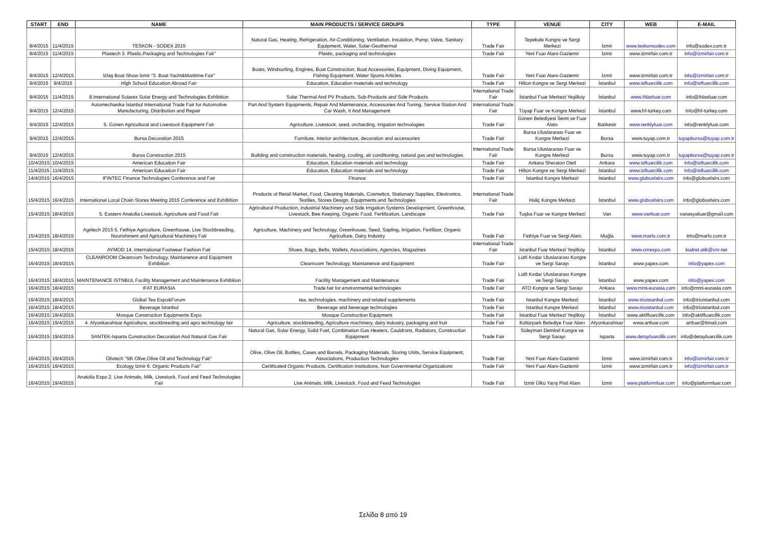| START | END | NAME | MAIN PRODUCTS / SERVICE GROUPS | TYPE | VENUE | CITY | WEB | E-MAIL |
| --- | --- | --- | --- | --- | --- | --- | --- | --- |
| 8/4/2015 | 11/4/2015 | TESKON - SODEX 2015 | Natural Gas, Heating, Refrigeration, Air-Conditioning, Ventilation, Insulation, Pump, Valve, Sanitary Equipment, Water, Solar-Geothermal | Trade Fair | Tepekule Kongre ve Sergi Merkezi | İzmir | www.teskonsodex.com | info@sodex.com.tr |
| 8/4/2015 | 11/4/2015 | Plastech 3. Plastic,Packaging and Technologies Fair" | Plastic, packaging and technologies | Trade Fair | Yeni Fuar Alanı-Gaziemir | İzmir | www.izmirfair.com.tr | info@izmirfair.com.tr |
| 8/4/2015 | 12/4/2015 | İzfaş Boat Show İzmir "3. Boat Yacht&Maritime Fair" | Boats, Windsurfing, Engines, Boat Construction, Boat Accessories, Equipment, Diving Equipment, Fishing Equipment, Water Sports Articles | Trade Fair | Yeni Fuar Alanı-Gaziemir | İzmir | www.izmirfair.com.tr | info@izmirfair.com.tr |
| 9/4/2015 | 9/4/2015 | High School Education Abroad Fair | Education, Education materials and technology | Trade Fair | Hilton Kongre ve Sergi Merkezi | İstanbul | www.isffuarcilik.com | info@isffuarcilik.com |
| 9/4/2015 | 11/4/2015 | 8.International Solarex Solar Energy and Technologies Exhibition | Solar Thermal And PV Products, Sub-Products and Side Products | International Trade Fair | İstanbul Fuar Merkezi Yeşilköy | İstanbul | www.ihlasfuar.com | info@ihlasfuar.com |
| 9/4/2015 | 12/4/2015 | Automechanika İstanbul International Trade Fair for Automotive Manufacturing, Distribution and Repair | Part And System Equipments, Repair And Maintenance, Accessories And Tuning, Service Station And Car Wash, It And Management | International Trade Fair | Tüyap Fuar ve Kongre Merkezi | İstanbul | www.hf-turkey.com | info@hf-turkey.com |
| 9/4/2015 | 12/4/2015 | 5. Gönen Agricultural and Livestock Equipment Fair | Agriculture, Livestock, seed, orcharding, irrigation technologies | Trade Fair | Gönen Belediyesi Semt ve Fuar Alanı | Balıkesir | www.renklyfuar.com | info@renklyfuar.com |
| 9/4/2015 | 12/4/2015 | Bursa Decoration 2015 | Furniture, interior architecture, decoration and accessories | Trade Fair | Bursa Uluslararası Fuar ve Kongre Merkezi | Bursa | www.tuyap.com.tr | tuyapbursa@tuyap.com.tr |
| 9/4/2015 | 12/4/2015 | Bursa Construction 2015 | Building and construction materials, heating, cooling, air conditioning, natural gas and technologies | International Trade Fair | Bursa Uluslararası Fuar ve Kongre Merkezi | Bursa | www.tuyap.com.tr | tuyapbursa@tuyap.com.tr |
| 10/4/2015 | 10/4/2015 | American Education Fair | Education, Education materials and technology | Trade Fair | Ankara Sheraton Oteli | Ankara | www.isffuarcilik.com | info@isffuarcilik.com |
| 11/4/2015 | 11/4/2015 | American Education Fair | Education, Education materials and technology | Trade Fair | Hilton Kongre ve Sergi Merkezi | İstanbul | www.isffuarcilik.com | info@isffuarcilik.com |
| 14/4/2015 | 16/4/2015 | IFINTEC Finance Technologies Conference and Fair | Finance | Trade Fair | İstanbul Kongre Merkezi | İstanbul | www.globusfairs.com | info@globusfairs.com |
| 15/4/2015 | 16/4/2015 | International Local Chain Stores Meeting 2015 Conference and Exhibition | Products of Retail Market, Food, Cleaning Materials, Cosmetics, Stationary Supplies, Elevtronics, Textiles, Stores Design, Equipments and Technologies | International Trade Fair | Haliç Kongre Merkezi | İstanbul | www.globusfairs.com | info@globusfairs.com |
| 15/4/2015 | 18/4/2015 | 5. Eastern Anatolia Livestock, Agriculture and Food Fair | Agricultural Production, Industrial Machinery and Side Irrigation Systems Development, Greenhouse, Livestock, Bee Keeping, Organic Food, Fertilization, Landscape | Trade Fair | Tuşba Fuar ve Kongre Merkezi | Van | www.vanfuar.com | vanasyafuar@gmail.com |
| 15/4/2015 | 18/4/2015 | Agritech 2015 5. Fethiye Agriculture, Greenhouse, Live Stockbreeding, Nourishment and Agricultural Machinery Fair | Agriculture, Machinery and Technology, Greenhouse, Seed, Sapling, Irrigation, Fertilizer, Organic Agriculture, Dairy Industry | Trade Fair | Fethiye Fuar ve Sergi Alanı | Muğla | www.marfo.com.tr | info@marfo.com.tr |
| 15/4/2015 | 18/4/2015 | AYMOD 14. International Footwear Fashion Fair | Shoes, Bags, Belts, Wallets, Associations, Agencies, Magazines | International Trade Fair | İstanbul Fuar Merkezi Yeşilköy | İstanbul | www.cnrexpo.com | kudret.atik@cnr.net |
| 16/4/2015 | 18/4/2015 | CLEANROOM Cleanroom Technology, Maintanence and Equipment Exhibition | Cleanroom Technology, Maintanence and Equipment | Trade Fair | Lütfi Kırdar Uluslararası Kongre ve Sergi Sarayı | İstanbul | www.yapex.com | info@yapex.com |
| 16/4/2015 | 18/4/2015 | MAINTENANCE ISTNBUL Facility Management and Maintenance Exhibition | Facility Management and Maintenance | Trade Fair | Lütfi Kırdar Uluslararası Kongre ve Sergi Sarayı | İstanbul | www.yapex.com | info@yapex.com |
| 16/4/2015 | 18/4/2015 | IFAT EURASIA | Trade fair for environmental technologies | Trade Fair | ATO Kongre ve Sergi Sarayı | Ankara | www.mmi-eurasia.com | info@mmi-eurasia.com |
| 16/4/2015 | 18/4/2015 | Global Tea Expo&Forum | tea, technologies, machinery and related supplements | Trade Fair | İstanbul Kongre Merkezi | İstanbul | www.trioistanbul.com | info@trioistanbul.com |
| 16/4/2015 | 18/4/2015 | Beverage İstanbul | Beverage and beverage technologies | Trade Fair | İstanbul Kongre Merkezi | İstanbul | www.trioistanbul.com | info@trioistanbul.com |
| 16/4/2015 | 19/4/2015 | Mosque Construction Equipments Expo | Mosque Construction Equipment | Trade Fair | İstanbul Fuar Merkezi Yeşilköy | İstanbul | www.aktiffuarcilik.com | info@aktiffuarcilik.com |
| 16/4/2015 | 19/4/2015 | 4. Afyonkarahisar Agriculture, stockbreeding and agro technology fair | Agriculture, stockbreeding, Agriculture machinery, dairy industry, packaging and fruit | Trade Fair | Kültürpark Belediye Fuar Alanı | Afyonkarahisar | www.artfuar.com | artfuar@ttmail.com |
| 16/4/2015 | 19/4/2015 | SANTEK-Isparta Construction Decoration And Natural Gas Fair | Natural Gas, Solar Energy, Solid Fuel, Combination Gas Heaters, Cauldrons, Radiators, Construction Equipment | Trade Fair | Süleyman Demirel Kongre ve Sergi Sarayı | Isparta | www.detayfuarcilik.com | info@detayfuarcilik.com |
| 16/4/2015 | 19/4/2015 | Olivtech "5th Olive,Olive Oil and Technology Fair" | Olive, Olive Oil, Bottles, Cases and Barrels, Packaging Materials, Storing Units, Service Equipment, Associations, Production Technologies | Trade Fair | Yeni Fuar Alanı-Gaziemir | İzmir | www.izmirfair.com.tr | info@izmirfair.com.tr |
| 16/4/2015 | 19/4/2015 | Ecology İzmir 6. Organic Products Fair" | Certificated Organic Products, Certification Institutions, Non Governmental Organizations | Trade Fair | Yeni Fuar Alanı-Gaziemir | İzmir | www.izmirfair.com.tr | info@izmirfair.com.tr |
| 16/4/2015 | 19/4/2015 | Anatolia Expo 2. Live Animals, Milk, Livestock, Food and Feed Technologies Fair | Live Animals, Milk, Livestock, Food and Feed Technologies | Trade Fair | İzmir Ülkü Yarış Pisti Alanı | İzmir | www.platformfuar.com | info@platformfuar.com |
Σελίδα 8 από 19